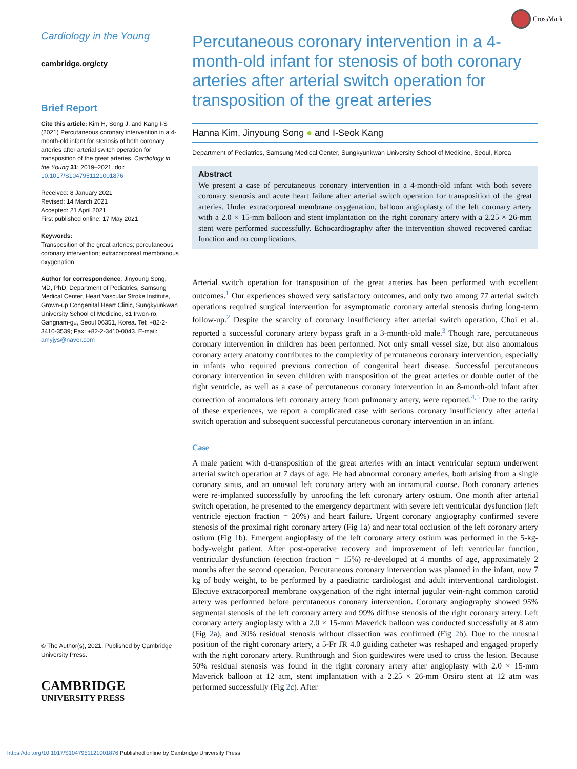CrossMark
Cardiology in the Young
cambridge.org/cty
Brief Report
Cite this article: Kim H, Song J, and Kang I-S (2021) Percutaneous coronary intervention in a 4-month-old infant for stenosis of both coronary arteries after arterial switch operation for transposition of the great arteries. Cardiology in the Young 31: 2019–2021. doi: 10.1017/S1047951121001876
Received: 8 January 2021
Revised: 14 March 2021
Accepted: 21 April 2021
First published online: 17 May 2021
Keywords:
Transposition of the great arteries; percutaneous coronary intervention; extracorporeal membranous oxygenation
Author for correspondence: Jinyoung Song, MD, PhD, Department of Pediatrics, Samsung Medical Center, Heart Vascular Stroke Institute, Grown-up Congenital Heart Clinic, Sungkyunkwan University School of Medicine, 81 Irwon-ro, Gangnam-gu, Seoul 06351, Korea. Tel: +82-2-3410-3539; Fax: +82-2-3410-0043. E-mail: amyjys@naver.com
© The Author(s), 2021. Published by Cambridge University Press.
CAMBRIDGE
UNIVERSITY PRESS
Percutaneous coronary intervention in a 4-month-old infant for stenosis of both coronary arteries after arterial switch operation for transposition of the great arteries
Hanna Kim, Jinyoung Song ● and I-Seok Kang
Department of Pediatrics, Samsung Medical Center, Sungkyunkwan University School of Medicine, Seoul, Korea
Abstract
We present a case of percutaneous coronary intervention in a 4-month-old infant with both severe coronary stenosis and acute heart failure after arterial switch operation for transposition of the great arteries. Under extracorporeal membrane oxygenation, balloon angioplasty of the left coronary artery with a 2.0 × 15-mm balloon and stent implantation on the right coronary artery with a 2.25 × 26-mm stent were performed successfully. Echocardiography after the intervention showed recovered cardiac function and no complications.
Arterial switch operation for transposition of the great arteries has been performed with excellent outcomes.<sup>1</sup> Our experiences showed very satisfactory outcomes, and only two among 77 arterial switch operations required surgical intervention for asymptomatic coronary arterial stenosis during long-term follow-up.<sup>2</sup> Despite the scarcity of coronary insufficiency after arterial switch operation, Choi et al. reported a successful coronary artery bypass graft in a 3-month-old male.<sup>3</sup> Though rare, percutaneous coronary intervention in children has been performed. Not only small vessel size, but also anomalous coronary artery anatomy contributes to the complexity of percutaneous coronary intervention, especially in infants who required previous correction of congenital heart disease. Successful percutaneous coronary intervention in seven children with transposition of the great arteries or double outlet of the right ventricle, as well as a case of percutaneous coronary intervention in an 8-month-old infant after correction of anomalous left coronary artery from pulmonary artery, were reported.<sup>4,5</sup> Due to the rarity of these experiences, we report a complicated case with serious coronary insufficiency after arterial switch operation and subsequent successful percutaneous coronary intervention in an infant.
Case
A male patient with d-transposition of the great arteries with an intact ventricular septum underwent arterial switch operation at 7 days of age. He had abnormal coronary arteries, both arising from a single coronary sinus, and an unusual left coronary artery with an intramural course. Both coronary arteries were re-implanted successfully by unroofing the left coronary artery ostium. One month after arterial switch operation, he presented to the emergency department with severe left ventricular dysfunction (left ventricle ejection fraction = 20%) and heart failure. Urgent coronary angiography confirmed severe stenosis of the proximal right coronary artery (Fig 1a) and near total occlusion of the left coronary artery ostium (Fig 1b). Emergent angioplasty of the left coronary artery ostium was performed in the 5-kg-body-weight patient. After post-operative recovery and improvement of left ventricular function, ventricular dysfunction (ejection fraction = 15%) re-developed at 4 months of age, approximately 2 months after the second operation. Percutaneous coronary intervention was planned in the infant, now 7 kg of body weight, to be performed by a paediatric cardiologist and adult interventional cardiologist. Elective extracorporeal membrane oxygenation of the right internal jugular vein-right common carotid artery was performed before percutaneous coronary intervention. Coronary angiography showed 95% segmental stenosis of the left coronary artery and 99% diffuse stenosis of the right coronary artery. Left coronary artery angioplasty with a 2.0 × 15-mm Maverick balloon was conducted successfully at 8 atm (Fig 2a), and 30% residual stenosis without dissection was confirmed (Fig 2b). Due to the unusual position of the right coronary artery, a 5-Fr JR 4.0 guiding catheter was reshaped and engaged properly with the right coronary artery. Runthrough and Sion guidewires were used to cross the lesion. Because 50% residual stenosis was found in the right coronary artery after angioplasty with 2.0 × 15-mm Maverick balloon at 12 atm, stent implantation with a 2.25 × 26-mm Orsiro stent at 12 atm was performed successfully (Fig 2c). After
https://doi.org/10.1017/S1047951121001876 Published online by Cambridge University Press